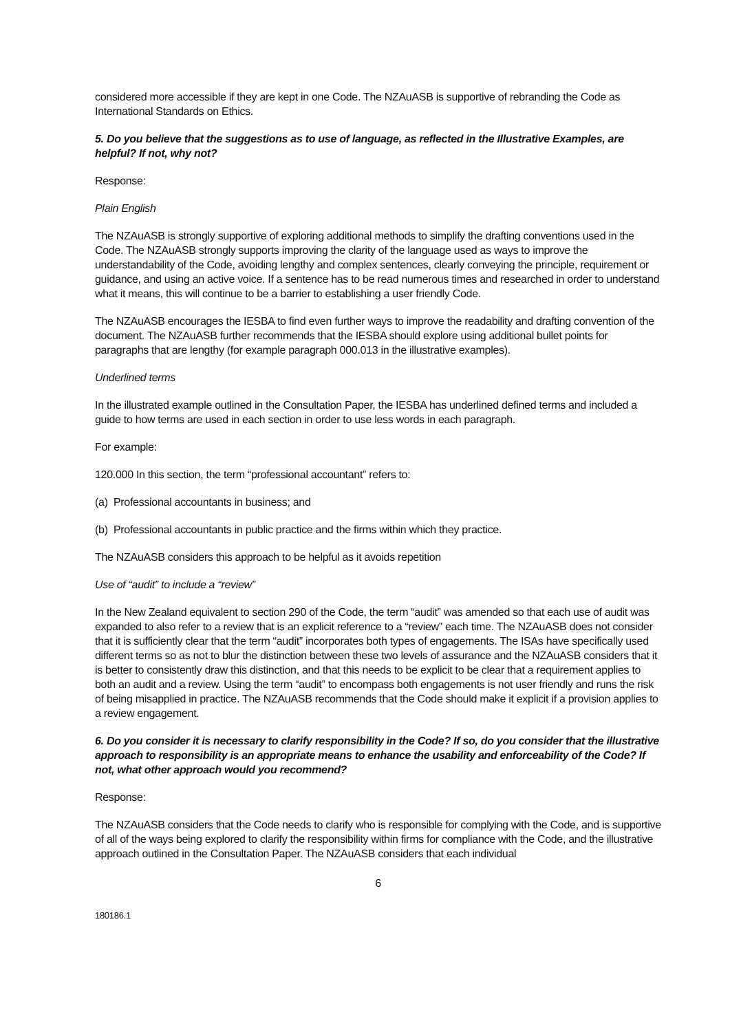considered more accessible if they are kept in one Code. The NZAuASB is supportive of rebranding the Code as International Standards on Ethics.
5. Do you believe that the suggestions as to use of language, as reflected in the Illustrative Examples, are helpful? If not, why not?
Response:
Plain English
The NZAuASB is strongly supportive of exploring additional methods to simplify the drafting conventions used in the Code. The NZAuASB strongly supports improving the clarity of the language used as ways to improve the understandability of the Code, avoiding lengthy and complex sentences, clearly conveying the principle, requirement or guidance, and using an active voice. If a sentence has to be read numerous times and researched in order to understand what it means, this will continue to be a barrier to establishing a user friendly Code.
The NZAuASB encourages the IESBA to find even further ways to improve the readability and drafting convention of the document. The NZAuASB further recommends that the IESBA should explore using additional bullet points for paragraphs that are lengthy (for example paragraph 000.013 in the illustrative examples).
Underlined terms
In the illustrated example outlined in the Consultation Paper, the IESBA has underlined defined terms and included a guide to how terms are used in each section in order to use less words in each paragraph.
For example:
120.000 In this section, the term “professional accountant” refers to:
(a) Professional accountants in business; and
(b) Professional accountants in public practice and the firms within which they practice.
The NZAuASB considers this approach to be helpful as it avoids repetition
Use of “audit” to include a “review”
In the New Zealand equivalent to section 290 of the Code, the term “audit” was amended so that each use of audit was expanded to also refer to a review that is an explicit reference to a “review” each time. The NZAuASB does not consider that it is sufficiently clear that the term “audit” incorporates both types of engagements. The ISAs have specifically used different terms so as not to blur the distinction between these two levels of assurance and the NZAuASB considers that it is better to consistently draw this distinction, and that this needs to be explicit to be clear that a requirement applies to both an audit and a review. Using the term “audit” to encompass both engagements is not user friendly and runs the risk of being misapplied in practice. The NZAuASB recommends that the Code should make it explicit if a provision applies to a review engagement.
6. Do you consider it is necessary to clarify responsibility in the Code? If so, do you consider that the illustrative approach to responsibility is an appropriate means to enhance the usability and enforceability of the Code? If not, what other approach would you recommend?
Response:
The NZAuASB considers that the Code needs to clarify who is responsible for complying with the Code, and is supportive of all of the ways being explored to clarify the responsibility within firms for compliance with the Code, and the illustrative approach outlined in the Consultation Paper. The NZAuASB considers that each individual
6
180186.1